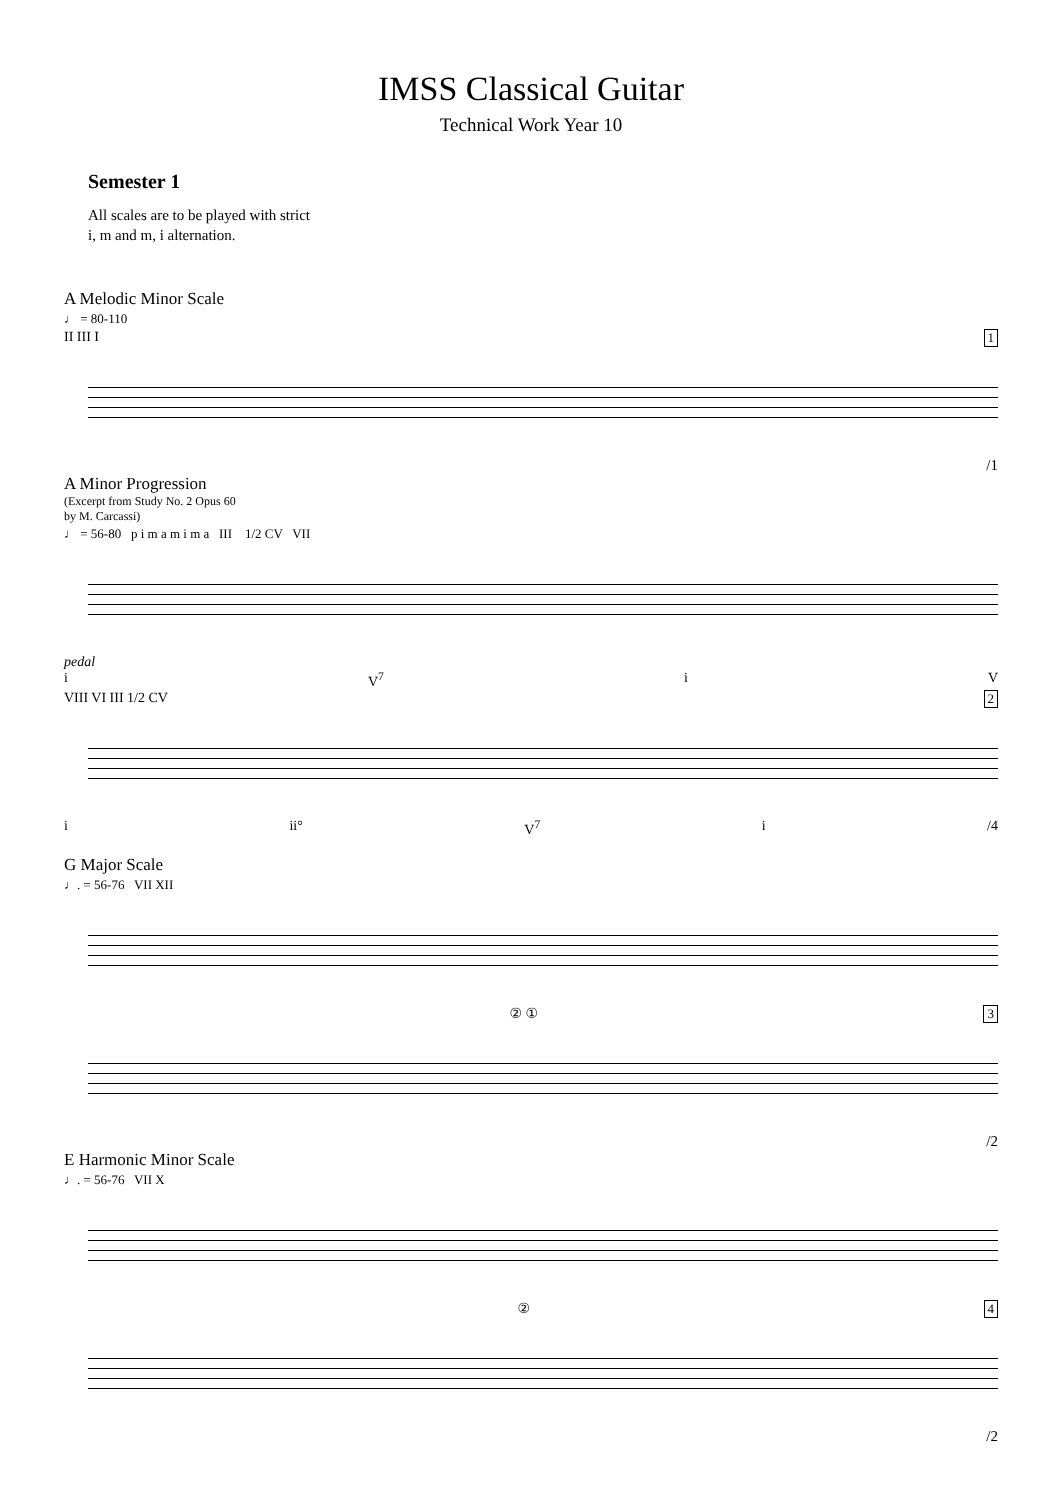IMSS Classical Guitar
Technical Work Year 10
Semester 1
All scales are to be played with strict
i, m and m, i alternation.
A Melodic Minor Scale
♩ = 80-110
II III I 1
/1
A Minor Progression
(Excerpt from Study No. 2 Opus 60
by M. Carcassi)
♩ = 56-80 p i m a m i m a III 1/2 CV VII
pedal
i V<sup>7</sup> i V
VIII VI III 1/2 CV 2
i ii° V<sup>7</sup> i /4
G Major Scale
♩. = 56-76 VII XII
② ① 3
/2
E Harmonic Minor Scale
♩. = 56-76 VII X
② 4
/2